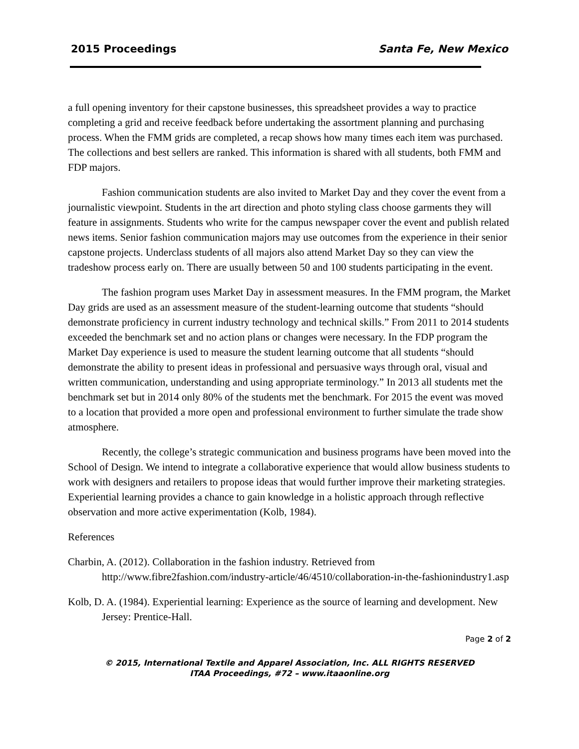2015 Proceedings Santa Fe, New Mexico
a full opening inventory for their capstone businesses, this spreadsheet provides a way to practice completing a grid and receive feedback before undertaking the assortment planning and purchasing process. When the FMM grids are completed, a recap shows how many times each item was purchased. The collections and best sellers are ranked. This information is shared with all students, both FMM and FDP majors.
Fashion communication students are also invited to Market Day and they cover the event from a journalistic viewpoint. Students in the art direction and photo styling class choose garments they will feature in assignments. Students who write for the campus newspaper cover the event and publish related news items. Senior fashion communication majors may use outcomes from the experience in their senior capstone projects. Underclass students of all majors also attend Market Day so they can view the tradeshow process early on. There are usually between 50 and 100 students participating in the event.
The fashion program uses Market Day in assessment measures. In the FMM program, the Market Day grids are used as an assessment measure of the student-learning outcome that students “should demonstrate proficiency in current industry technology and technical skills.” From 2011 to 2014 students exceeded the benchmark set and no action plans or changes were necessary. In the FDP program the Market Day experience is used to measure the student learning outcome that all students “should demonstrate the ability to present ideas in professional and persuasive ways through oral, visual and written communication, understanding and using appropriate terminology.” In 2013 all students met the benchmark set but in 2014 only 80% of the students met the benchmark. For 2015 the event was moved to a location that provided a more open and professional environment to further simulate the trade show atmosphere.
Recently, the college’s strategic communication and business programs have been moved into the School of Design. We intend to integrate a collaborative experience that would allow business students to work with designers and retailers to propose ideas that would further improve their marketing strategies. Experiential learning provides a chance to gain knowledge in a holistic approach through reflective observation and more active experimentation (Kolb, 1984).
References
Charbin, A. (2012). Collaboration in the fashion industry. Retrieved from http://www.fibre2fashion.com/industry-article/46/4510/collaboration-in-the-fashionindustry1.asp
Kolb, D. A. (1984). Experiential learning: Experience as the source of learning and development. New Jersey: Prentice-Hall.
Page 2 of 2
© 2015, International Textile and Apparel Association, Inc. ALL RIGHTS RESERVED
ITAA Proceedings, #72 – www.itaaonline.org